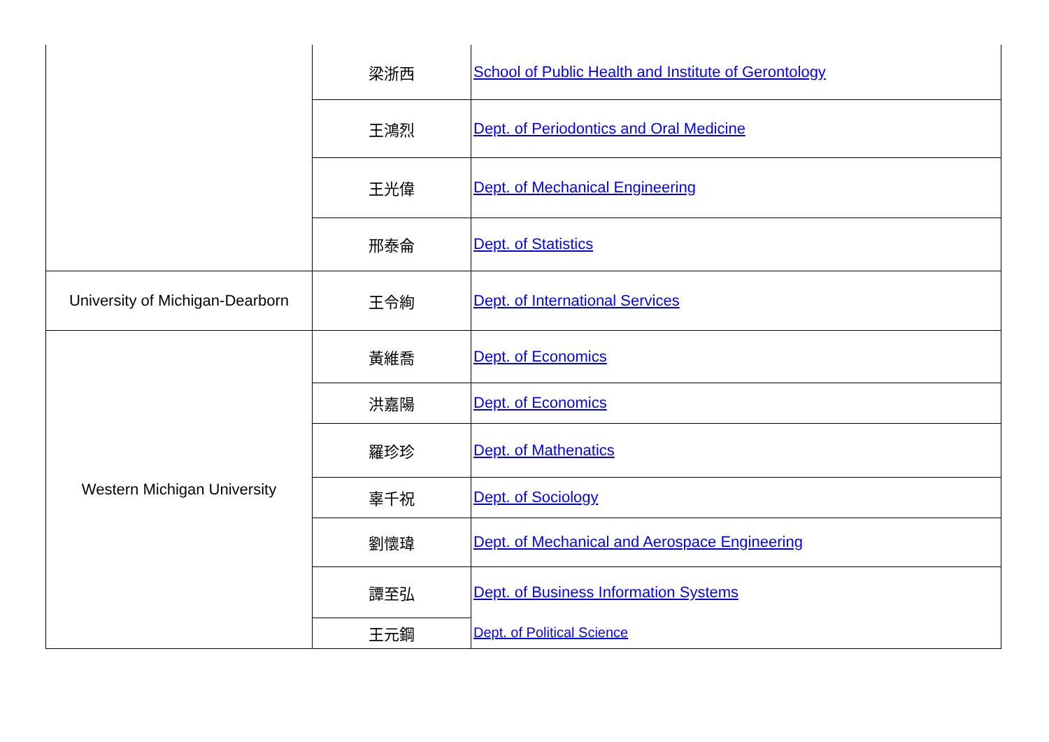| | 梁浙西 | School of Public Health and Institute of Gerontology |
| | 王鴻烈 | Dept. of Periodontics and Oral Medicine |
| | 王光偉 | Dept. of Mechanical Engineering |
| | 邢泰侖 | Dept. of Statistics |
| University of Michigan-Dearborn | 王令絢 | Dept. of International Services |
| Western Michigan University | 黃維喬 | Dept. of Economics |
| | 洪嘉陽 | Dept. of Economics |
| | 羅珍珍 | Dept. of Mathenatics |
| | 辜千祝 | Dept. of Sociology |
| | 劉懷瑋 | Dept. of Mechanical and Aerospace Engineering |
| | 譚至弘 | Dept. of Business Information Systems |
| | 王元鋼 | Dept. of Political Science |